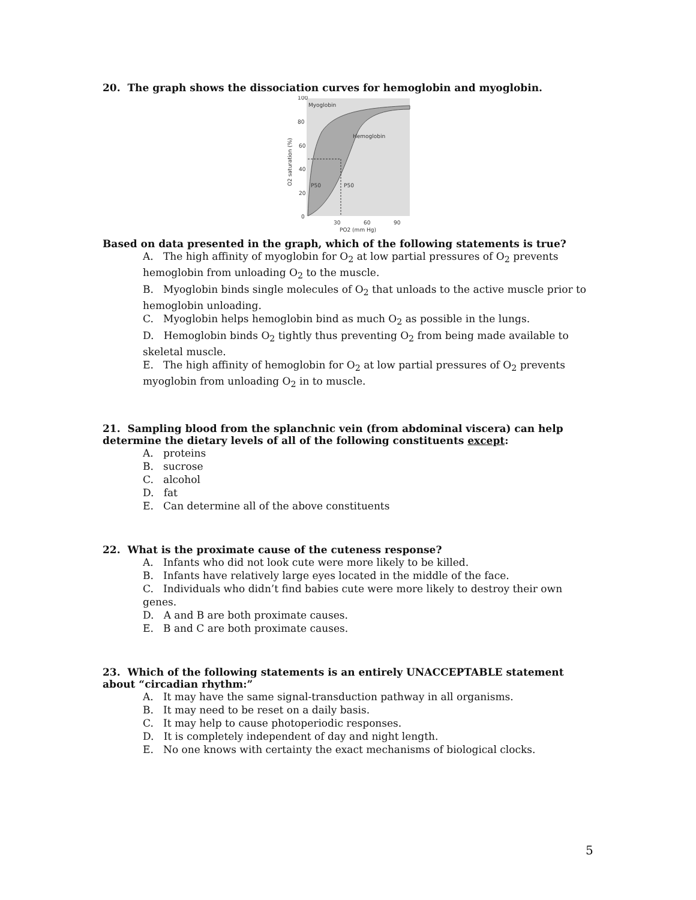20. The graph shows the dissociation curves for hemoglobin and myoglobin.
100
80
60
40
20
0
Myoglobin
Hemoglobin
P50
P50
30
60
90
PO2 (mm Hg)
O2 saturation (%)
Based on data presented in the graph, which of the following statements is true?
A. The high affinity of myoglobin for O<sub>2</sub> at low partial pressures of O<sub>2</sub> prevents hemoglobin from unloading O<sub>2</sub> to the muscle.
B. Myoglobin binds single molecules of O<sub>2</sub> that unloads to the active muscle prior to hemoglobin unloading.
C. Myoglobin helps hemoglobin bind as much O<sub>2</sub> as possible in the lungs.
D. Hemoglobin binds O<sub>2</sub> tightly thus preventing O<sub>2</sub> from being made available to skeletal muscle.
E. The high affinity of hemoglobin for O<sub>2</sub> at low partial pressures of O<sub>2</sub> prevents myoglobin from unloading O<sub>2</sub> in to muscle.
21. Sampling blood from the splanchnic vein (from abdominal viscera) can help determine the dietary levels of all of the following constituents except:
A. proteins
B. sucrose
C. alcohol
D. fat
E. Can determine all of the above constituents
22. What is the proximate cause of the cuteness response?
A. Infants who did not look cute were more likely to be killed.
B. Infants have relatively large eyes located in the middle of the face.
C. Individuals who didn’t find babies cute were more likely to destroy their own genes.
D. A and B are both proximate causes.
E. B and C are both proximate causes.
23. Which of the following statements is an entirely UNACCEPTABLE statement about “circadian rhythm:”
A. It may have the same signal-transduction pathway in all organisms.
B. It may need to be reset on a daily basis.
C. It may help to cause photoperiodic responses.
D. It is completely independent of day and night length.
E. No one knows with certainty the exact mechanisms of biological clocks.
5